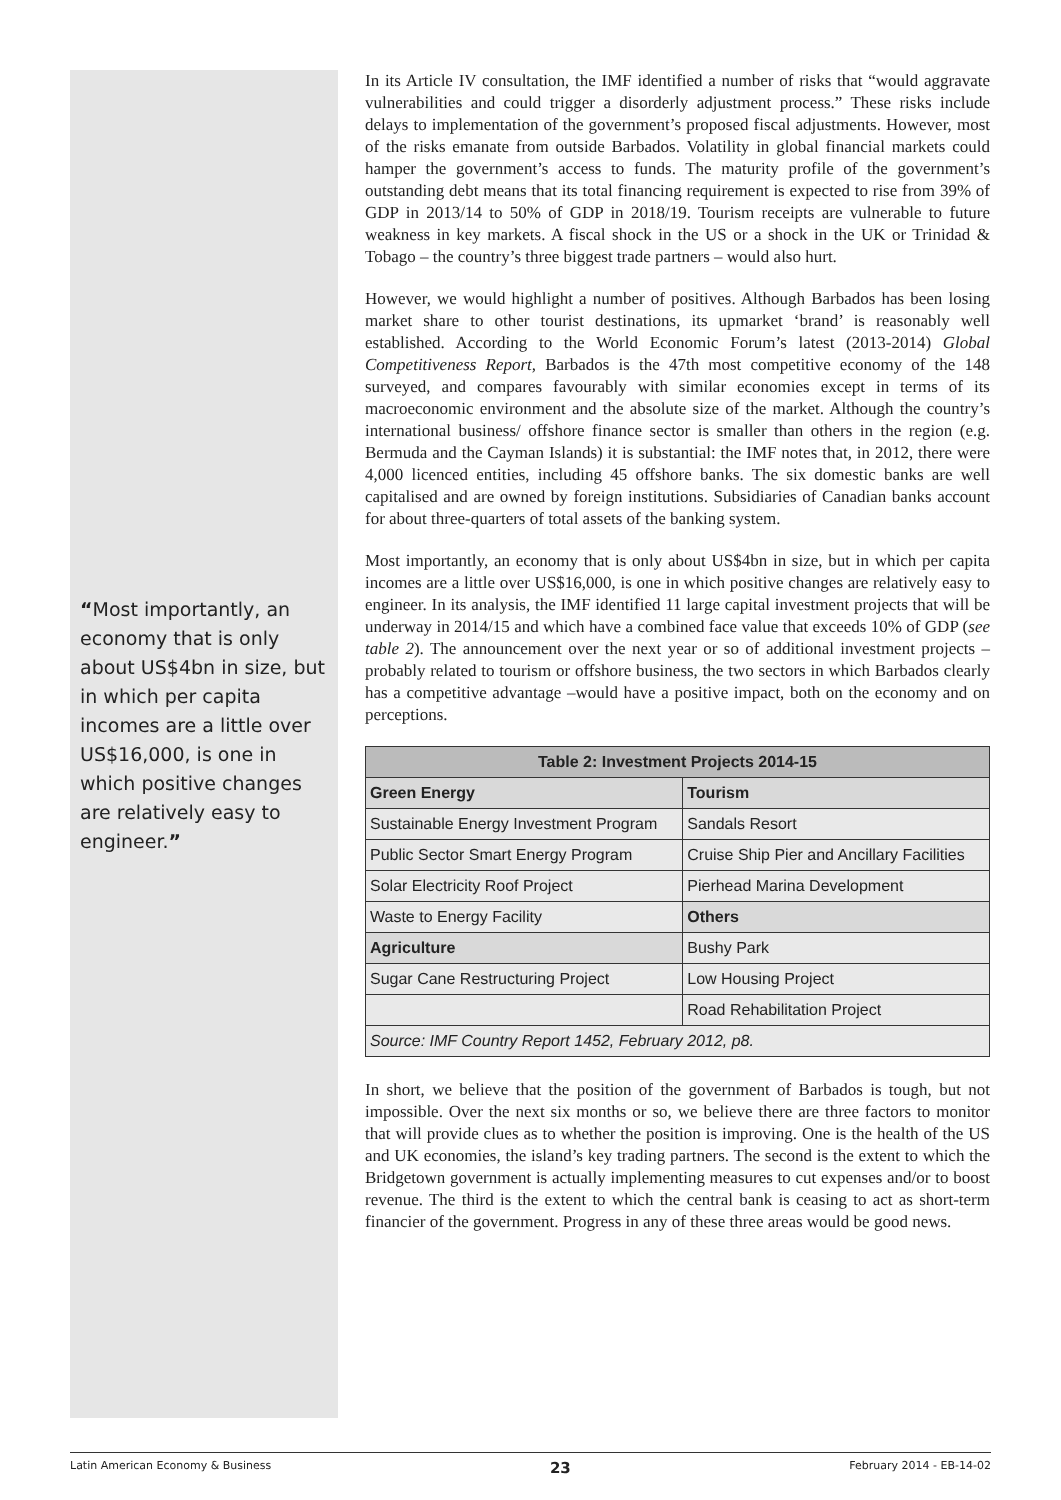“Most importantly, an economy that is only about US$4bn in size, but in which per capita incomes are a little over US$16,000, is one in which positive changes are relatively easy to engineer.”
In its Article IV consultation, the IMF identified a number of risks that “would aggravate vulnerabilities and could trigger a disorderly adjustment process.” These risks include delays to implementation of the government’s proposed fiscal adjustments. However, most of the risks emanate from outside Barbados. Volatility in global financial markets could hamper the government’s access to funds. The maturity profile of the government’s outstanding debt means that its total financing requirement is expected to rise from 39% of GDP in 2013/14 to 50% of GDP in 2018/19. Tourism receipts are vulnerable to future weakness in key markets. A fiscal shock in the US or a shock in the UK or Trinidad & Tobago – the country’s three biggest trade partners – would also hurt.
However, we would highlight a number of positives. Although Barbados has been losing market share to other tourist destinations, its upmarket ‘brand’ is reasonably well established. According to the World Economic Forum’s latest (2013-2014) Global Competitiveness Report, Barbados is the 47th most competitive economy of the 148 surveyed, and compares favourably with similar economies except in terms of its macroeconomic environment and the absolute size of the market. Although the country’s international business/ offshore finance sector is smaller than others in the region (e.g. Bermuda and the Cayman Islands) it is substantial: the IMF notes that, in 2012, there were 4,000 licenced entities, including 45 offshore banks. The six domestic banks are well capitalised and are owned by foreign institutions. Subsidiaries of Canadian banks account for about three-quarters of total assets of the banking system.
Most importantly, an economy that is only about US$4bn in size, but in which per capita incomes are a little over US$16,000, is one in which positive changes are relatively easy to engineer. In its analysis, the IMF identified 11 large capital investment projects that will be underway in 2014/15 and which have a combined face value that exceeds 10% of GDP (see table 2). The announcement over the next year or so of additional investment projects – probably related to tourism or offshore business, the two sectors in which Barbados clearly has a competitive advantage –would have a positive impact, both on the economy and on perceptions.
| Table 2: Investment Projects 2014-15 | |
| --- | --- |
| Green Energy | Tourism |
| Sustainable Energy Investment Program | Sandals Resort |
| Public Sector Smart Energy Program | Cruise Ship Pier and Ancillary Facilities |
| Solar Electricity Roof Project | Pierhead Marina Development |
| Waste to Energy Facility | Others |
| Agriculture | Bushy Park |
| Sugar Cane Restructuring Project | Low Housing Project |
| | Road Rehabilitation Project |
| Source: IMF Country Report 1452, February 2012, p8. | |
In short, we believe that the position of the government of Barbados is tough, but not impossible. Over the next six months or so, we believe there are three factors to monitor that will provide clues as to whether the position is improving. One is the health of the US and UK economies, the island’s key trading partners. The second is the extent to which the Bridgetown government is actually implementing measures to cut expenses and/or to boost revenue. The third is the extent to which the central bank is ceasing to act as short-term financier of the government. Progress in any of these three areas would be good news.
Latin American Economy & Business 23 February 2014 - EB-14-02